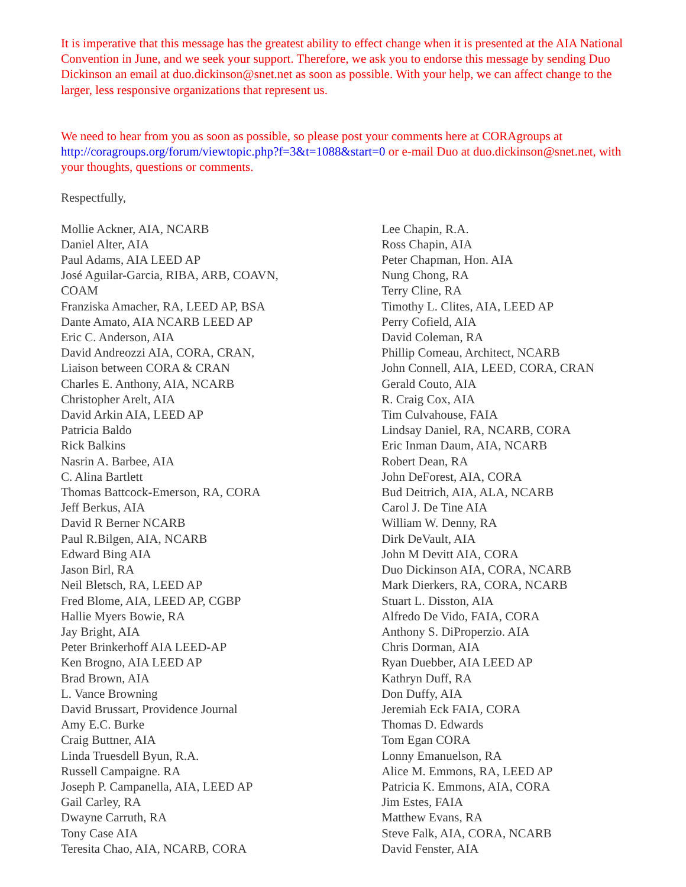It is imperative that this message has the greatest ability to effect change when it is presented at the AIA National Convention in June, and we seek your support. Therefore, we ask you to endorse this message by sending Duo Dickinson an email at duo.dickinson@snet.net as soon as possible. With your help, we can affect change to the larger, less responsive organizations that represent us.
We need to hear from you as soon as possible, so please post your comments here at CORAgroups at http://coragroups.org/forum/viewtopic.php?f=3&t=1088&start=0 or e-mail Duo at duo.dickinson@snet.net, with your thoughts, questions or comments.
Respectfully,
Mollie Ackner, AIA, NCARB
Daniel Alter, AIA
Paul Adams, AIA LEED AP
José Aguilar-Garcia, RIBA, ARB, COAVN,
COAM
Franziska Amacher, RA, LEED AP, BSA
Dante Amato, AIA NCARB LEED AP
Eric C. Anderson, AIA
David Andreozzi AIA, CORA, CRAN,
Liaison between CORA & CRAN
Charles E. Anthony, AIA, NCARB
Christopher Arelt, AIA
David Arkin AIA, LEED AP
Patricia Baldo
Rick Balkins
Nasrin A. Barbee, AIA
C. Alina Bartlett
Thomas Battcock-Emerson, RA, CORA
Jeff Berkus, AIA
David R Berner NCARB
Paul R.Bilgen, AIA, NCARB
Edward Bing AIA
Jason Birl, RA
Neil Bletsch, RA, LEED AP
Fred Blome, AIA, LEED AP, CGBP
Hallie Myers Bowie, RA
Jay Bright, AIA
Peter Brinkerhoff AIA LEED-AP
Ken Brogno, AIA LEED AP
Brad Brown, AIA
L. Vance Browning
David Brussart, Providence Journal
Amy E.C. Burke
Craig Buttner, AIA
Linda Truesdell Byun, R.A.
Russell Campaigne. RA
Joseph P. Campanella, AIA, LEED AP
Gail Carley, RA
Dwayne Carruth, RA
Tony Case AIA
Teresita Chao, AIA, NCARB, CORA
Lee Chapin, R.A.
Ross Chapin, AIA
Peter Chapman, Hon. AIA
Nung Chong, RA
Terry Cline, RA
Timothy L. Clites, AIA, LEED AP
Perry Cofield, AIA
David Coleman, RA
Phillip Comeau, Architect, NCARB
John Connell, AIA, LEED, CORA, CRAN
Gerald Couto, AIA
R. Craig Cox, AIA
Tim Culvahouse, FAIA
Lindsay Daniel, RA, NCARB, CORA
Eric Inman Daum, AIA, NCARB
Robert Dean, RA
John DeForest, AIA, CORA
Bud Deitrich, AIA, ALA, NCARB
Carol J. De Tine AIA
William W. Denny, RA
Dirk DeVault, AIA
John M Devitt AIA, CORA
Duo Dickinson AIA, CORA, NCARB
Mark Dierkers, RA, CORA, NCARB
Stuart L. Disston, AIA
Alfredo De Vido, FAIA, CORA
Anthony S. DiProperzio. AIA
Chris Dorman, AIA
Ryan Duebber, AIA LEED AP
Kathryn Duff, RA
Don Duffy, AIA
Jeremiah Eck FAIA, CORA
Thomas D. Edwards
Tom Egan CORA
Lonny Emanuelson, RA
Alice M. Emmons, RA, LEED AP
Patricia K. Emmons, AIA, CORA
Jim Estes, FAIA
Matthew Evans, RA
Steve Falk, AIA, CORA, NCARB
David Fenster, AIA